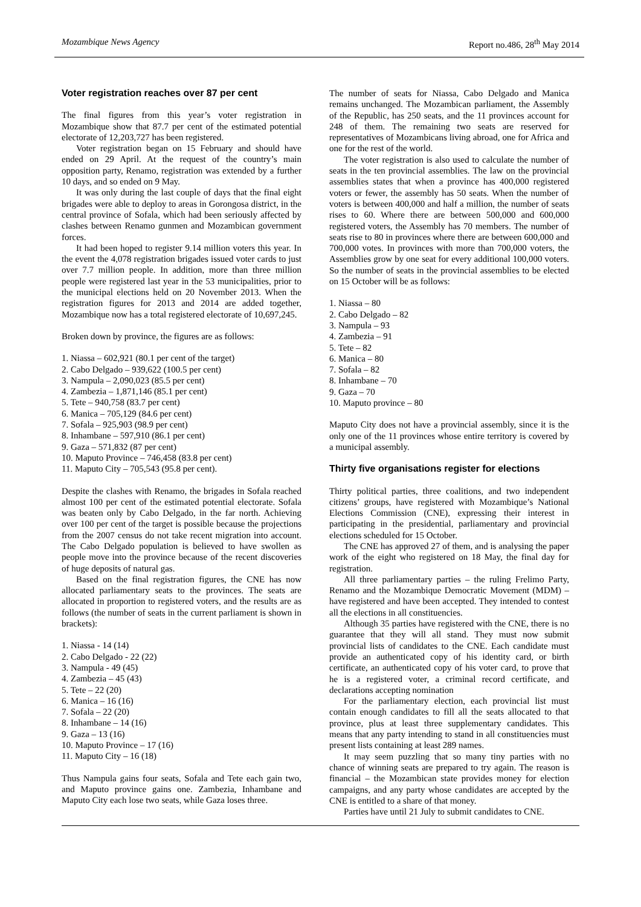Mozambique News Agency Report no.486, 28<sup>th</sup> May 2014
Voter registration reaches over 87 per cent
The final figures from this year’s voter registration in Mozambique show that 87.7 per cent of the estimated potential electorate of 12,203,727 has been registered.
Voter registration began on 15 February and should have ended on 29 April. At the request of the country’s main opposition party, Renamo, registration was extended by a further 10 days, and so ended on 9 May.
It was only during the last couple of days that the final eight brigades were able to deploy to areas in Gorongosa district, in the central province of Sofala, which had been seriously affected by clashes between Renamo gunmen and Mozambican government forces.
It had been hoped to register 9.14 million voters this year. In the event the 4,078 registration brigades issued voter cards to just over 7.7 million people. In addition, more than three million people were registered last year in the 53 municipalities, prior to the municipal elections held on 20 November 2013. When the registration figures for 2013 and 2014 are added together, Mozambique now has a total registered electorate of 10,697,245.
Broken down by province, the figures are as follows:
1. Niassa – 602,921 (80.1 per cent of the target)
2. Cabo Delgado – 939,622 (100.5 per cent)
3. Nampula – 2,090,023 (85.5 per cent)
4. Zambezia – 1,871,146 (85.1 per cent)
5. Tete – 940,758 (83.7 per cent)
6. Manica – 705,129 (84.6 per cent)
7. Sofala – 925,903 (98.9 per cent)
8. Inhambane – 597,910 (86.1 per cent)
9. Gaza – 571,832 (87 per cent)
10. Maputo Province – 746,458 (83.8 per cent)
11. Maputo City – 705,543 (95.8 per cent).
Despite the clashes with Renamo, the brigades in Sofala reached almost 100 per cent of the estimated potential electorate. Sofala was beaten only by Cabo Delgado, in the far north. Achieving over 100 per cent of the target is possible because the projections from the 2007 census do not take recent migration into account. The Cabo Delgado population is believed to have swollen as people move into the province because of the recent discoveries of huge deposits of natural gas.
Based on the final registration figures, the CNE has now allocated parliamentary seats to the provinces. The seats are allocated in proportion to registered voters, and the results are as follows (the number of seats in the current parliament is shown in brackets):
1. Niassa - 14 (14)
2. Cabo Delgado - 22 (22)
3. Nampula - 49 (45)
4. Zambezia – 45 (43)
5. Tete – 22 (20)
6. Manica – 16 (16)
7. Sofala – 22 (20)
8. Inhambane – 14 (16)
9. Gaza – 13 (16)
10. Maputo Province – 17 (16)
11. Maputo City – 16 (18)
Thus Nampula gains four seats, Sofala and Tete each gain two, and Maputo province gains one. Zambezia, Inhambane and Maputo City each lose two seats, while Gaza loses three.
The number of seats for Niassa, Cabo Delgado and Manica remains unchanged. The Mozambican parliament, the Assembly of the Republic, has 250 seats, and the 11 provinces account for 248 of them. The remaining two seats are reserved for representatives of Mozambicans living abroad, one for Africa and one for the rest of the world.
The voter registration is also used to calculate the number of seats in the ten provincial assemblies. The law on the provincial assemblies states that when a province has 400,000 registered voters or fewer, the assembly has 50 seats. When the number of voters is between 400,000 and half a million, the number of seats rises to 60. Where there are between 500,000 and 600,000 registered voters, the Assembly has 70 members. The number of seats rise to 80 in provinces where there are between 600,000 and 700,000 votes. In provinces with more than 700,000 voters, the Assemblies grow by one seat for every additional 100,000 voters. So the number of seats in the provincial assemblies to be elected on 15 October will be as follows:
1. Niassa – 80
2. Cabo Delgado – 82
3. Nampula – 93
4. Zambezia – 91
5. Tete – 82
6. Manica – 80
7. Sofala – 82
8. Inhambane – 70
9. Gaza – 70
10. Maputo province – 80
Maputo City does not have a provincial assembly, since it is the only one of the 11 provinces whose entire territory is covered by a municipal assembly.
Thirty five organisations register for elections
Thirty political parties, three coalitions, and two independent citizens’ groups, have registered with Mozambique’s National Elections Commission (CNE), expressing their interest in participating in the presidential, parliamentary and provincial elections scheduled for 15 October.
The CNE has approved 27 of them, and is analysing the paper work of the eight who registered on 18 May, the final day for registration.
All three parliamentary parties – the ruling Frelimo Party, Renamo and the Mozambique Democratic Movement (MDM) – have registered and have been accepted. They intended to contest all the elections in all constituencies.
Although 35 parties have registered with the CNE, there is no guarantee that they will all stand. They must now submit provincial lists of candidates to the CNE. Each candidate must provide an authenticated copy of his identity card, or birth certificate, an authenticated copy of his voter card, to prove that he is a registered voter, a criminal record certificate, and declarations accepting nomination
For the parliamentary election, each provincial list must contain enough candidates to fill all the seats allocated to that province, plus at least three supplementary candidates. This means that any party intending to stand in all constituencies must present lists containing at least 289 names.
It may seem puzzling that so many tiny parties with no chance of winning seats are prepared to try again. The reason is financial – the Mozambican state provides money for election campaigns, and any party whose candidates are accepted by the CNE is entitled to a share of that money.
Parties have until 21 July to submit candidates to CNE.